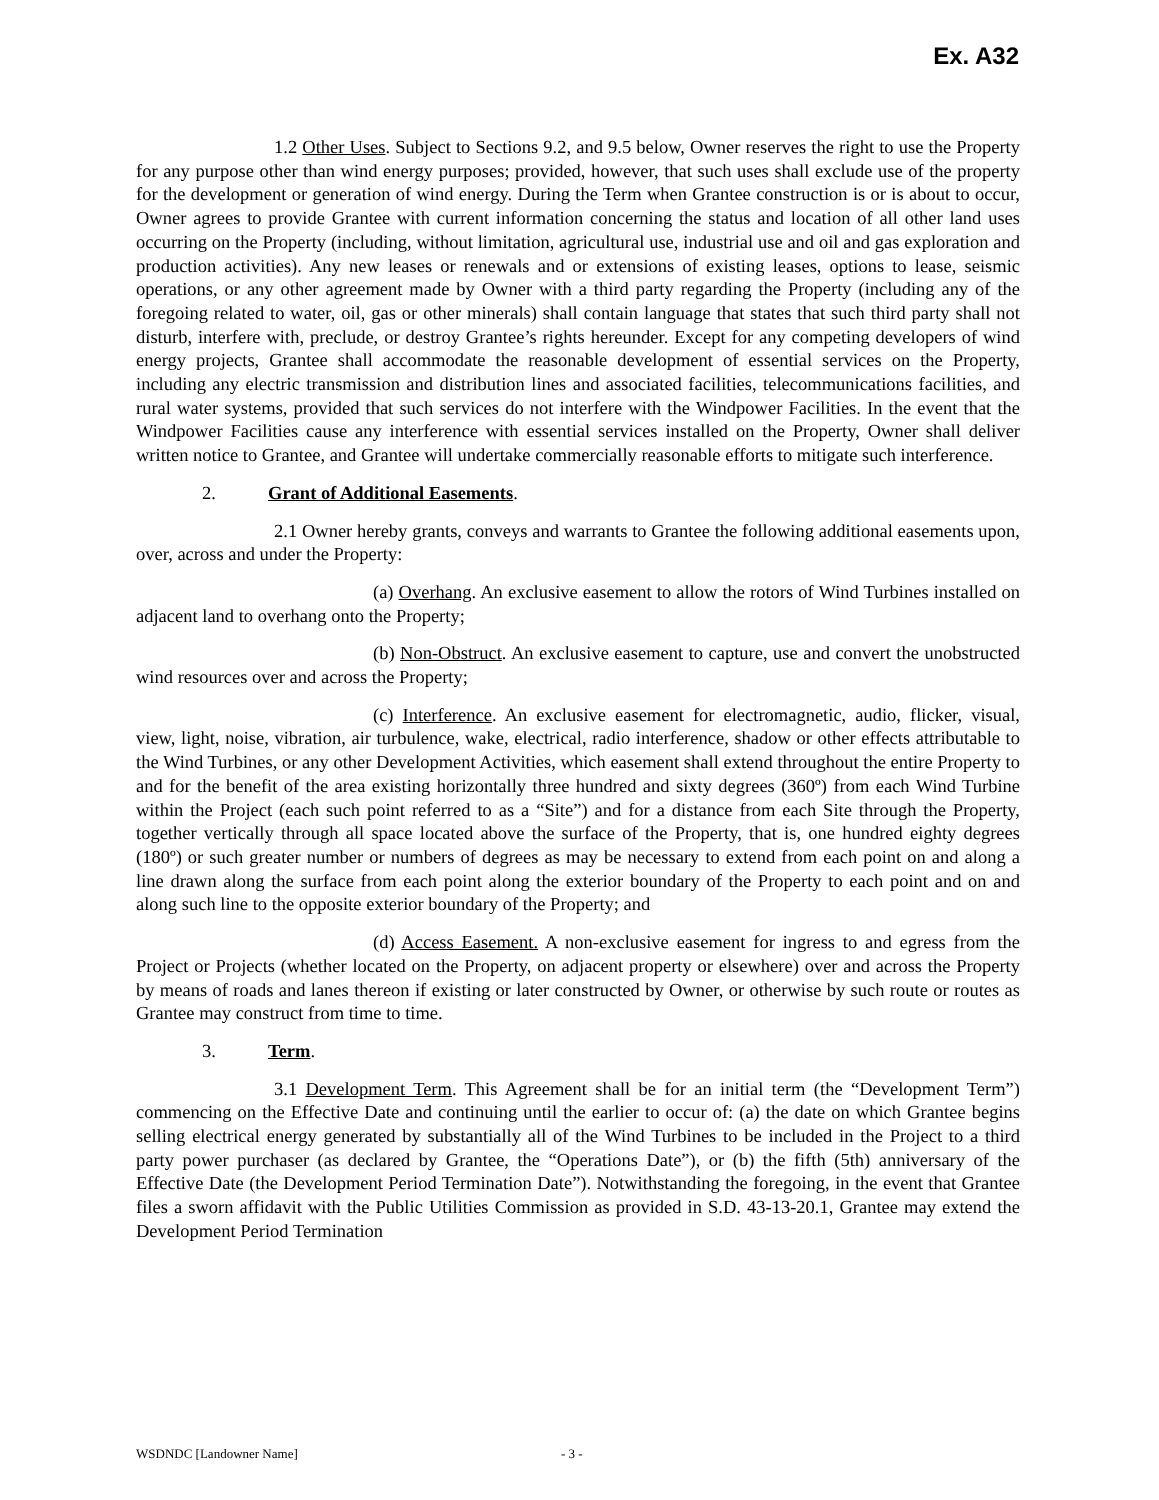Ex. A32
1.2 Other Uses. Subject to Sections 9.2, and 9.5 below, Owner reserves the right to use the Property for any purpose other than wind energy purposes; provided, however, that such uses shall exclude use of the property for the development or generation of wind energy. During the Term when Grantee construction is or is about to occur, Owner agrees to provide Grantee with current information concerning the status and location of all other land uses occurring on the Property (including, without limitation, agricultural use, industrial use and oil and gas exploration and production activities). Any new leases or renewals and or extensions of existing leases, options to lease, seismic operations, or any other agreement made by Owner with a third party regarding the Property (including any of the foregoing related to water, oil, gas or other minerals) shall contain language that states that such third party shall not disturb, interfere with, preclude, or destroy Grantee’s rights hereunder. Except for any competing developers of wind energy projects, Grantee shall accommodate the reasonable development of essential services on the Property, including any electric transmission and distribution lines and associated facilities, telecommunications facilities, and rural water systems, provided that such services do not interfere with the Windpower Facilities. In the event that the Windpower Facilities cause any interference with essential services installed on the Property, Owner shall deliver written notice to Grantee, and Grantee will undertake commercially reasonable efforts to mitigate such interference.
2. Grant of Additional Easements.
2.1 Owner hereby grants, conveys and warrants to Grantee the following additional easements upon, over, across and under the Property:
(a) Overhang. An exclusive easement to allow the rotors of Wind Turbines installed on adjacent land to overhang onto the Property;
(b) Non-Obstruct. An exclusive easement to capture, use and convert the unobstructed wind resources over and across the Property;
(c) Interference. An exclusive easement for electromagnetic, audio, flicker, visual, view, light, noise, vibration, air turbulence, wake, electrical, radio interference, shadow or other effects attributable to the Wind Turbines, or any other Development Activities, which easement shall extend throughout the entire Property to and for the benefit of the area existing horizontally three hundred and sixty degrees (360º) from each Wind Turbine within the Project (each such point referred to as a “Site”) and for a distance from each Site through the Property, together vertically through all space located above the surface of the Property, that is, one hundred eighty degrees (180º) or such greater number or numbers of degrees as may be necessary to extend from each point on and along a line drawn along the surface from each point along the exterior boundary of the Property to each point and on and along such line to the opposite exterior boundary of the Property; and
(d) Access Easement. A non-exclusive easement for ingress to and egress from the Project or Projects (whether located on the Property, on adjacent property or elsewhere) over and across the Property by means of roads and lanes thereon if existing or later constructed by Owner, or otherwise by such route or routes as Grantee may construct from time to time.
3. Term.
3.1 Development Term. This Agreement shall be for an initial term (the “Development Term”) commencing on the Effective Date and continuing until the earlier to occur of: (a) the date on which Grantee begins selling electrical energy generated by substantially all of the Wind Turbines to be included in the Project to a third party power purchaser (as declared by Grantee, the “Operations Date”), or (b) the fifth (5th) anniversary of the Effective Date (the Development Period Termination Date”). Notwithstanding the foregoing, in the event that Grantee files a sworn affidavit with the Public Utilities Commission as provided in S.D. 43-13-20.1, Grantee may extend the Development Period Termination
WSDNDC [Landowner Name] - 3 -